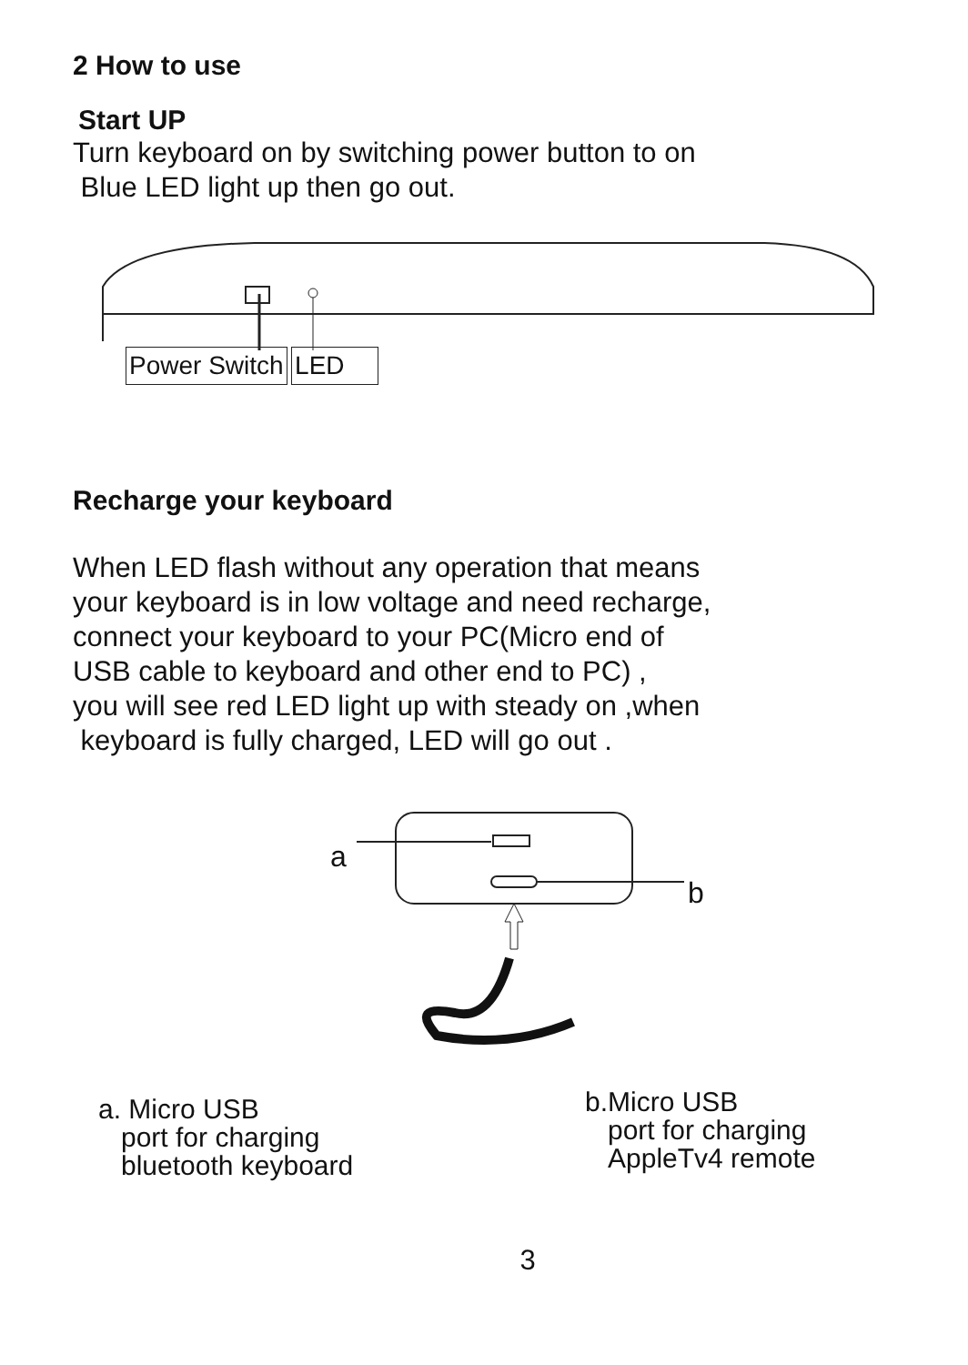2 How to use
Start UP
Turn keyboard on by switching power button to on
Blue LED light up then go out.
Power Switch LED
Recharge your keyboard
When LED flash without any operation that means
your keyboard is in low voltage and need recharge,
connect your keyboard to your PC(Micro end of
USB cable to keyboard and other end to PC) ,
you will see red LED light up with steady on ,when
keyboard is fully charged, LED will go out .
a
b
a. Micro USB
port for charging
bluetooth keyboard
b.Micro USB
port for charging
AppleTv4 remote
3